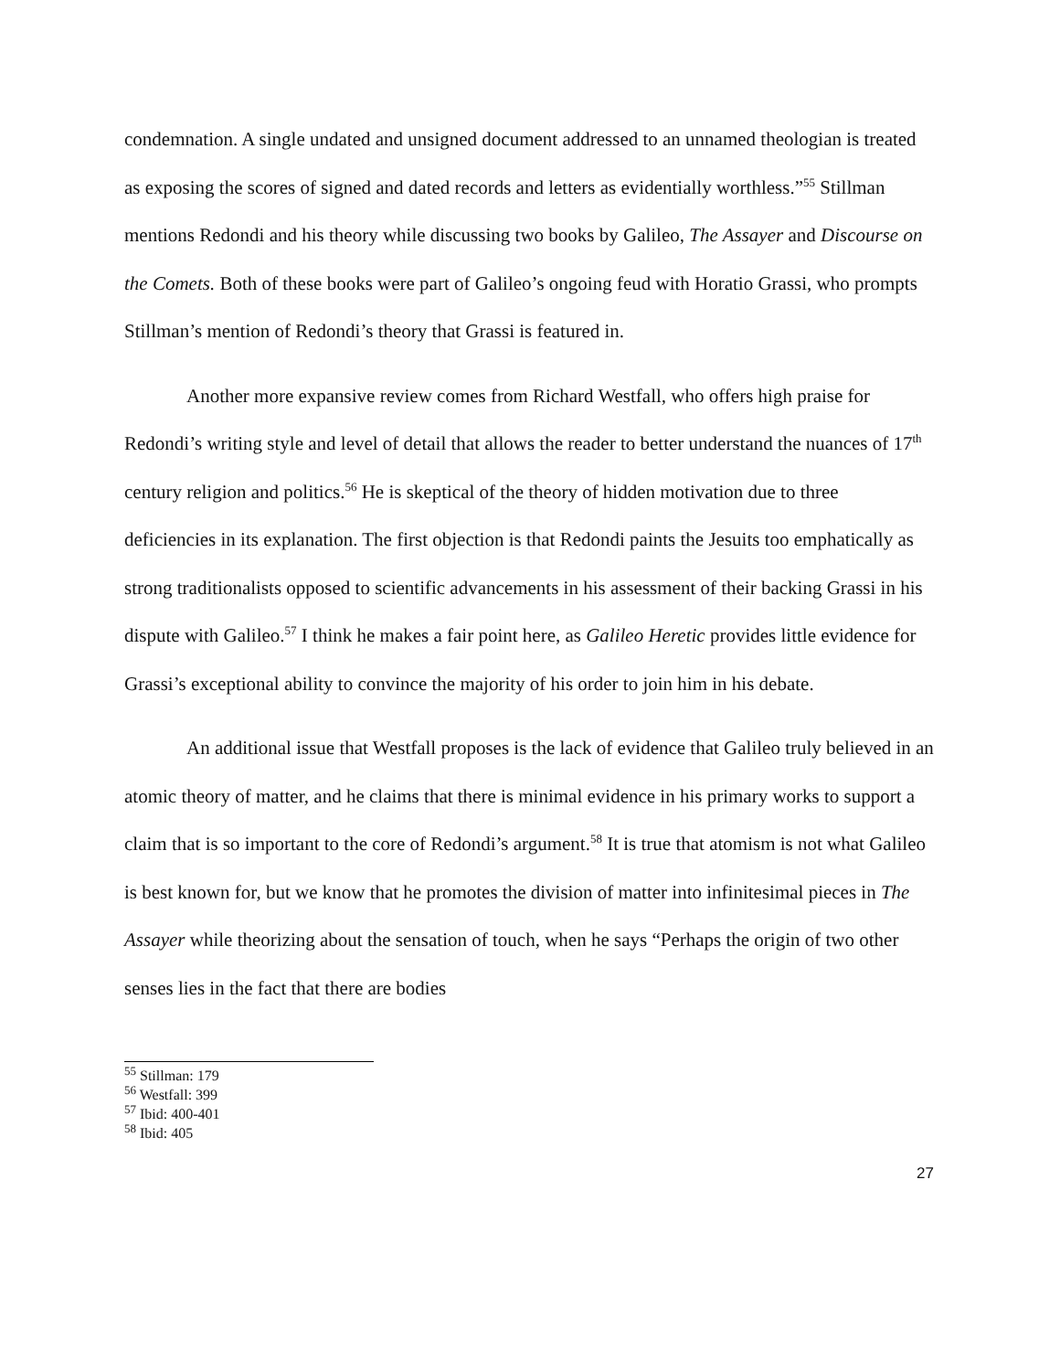condemnation. A single undated and unsigned document addressed to an unnamed theologian is treated as exposing the scores of signed and dated records and letters as evidentially worthless.”<sup>55</sup> Stillman mentions Redondi and his theory while discussing two books by Galileo, The Assayer and Discourse on the Comets. Both of these books were part of Galileo’s ongoing feud with Horatio Grassi, who prompts Stillman’s mention of Redondi’s theory that Grassi is featured in.
Another more expansive review comes from Richard Westfall, who offers high praise for Redondi’s writing style and level of detail that allows the reader to better understand the nuances of 17<sup>th</sup> century religion and politics.<sup>56</sup> He is skeptical of the theory of hidden motivation due to three deficiencies in its explanation. The first objection is that Redondi paints the Jesuits too emphatically as strong traditionalists opposed to scientific advancements in his assessment of their backing Grassi in his dispute with Galileo.<sup>57</sup> I think he makes a fair point here, as Galileo Heretic provides little evidence for Grassi’s exceptional ability to convince the majority of his order to join him in his debate.
An additional issue that Westfall proposes is the lack of evidence that Galileo truly believed in an atomic theory of matter, and he claims that there is minimal evidence in his primary works to support a claim that is so important to the core of Redondi’s argument.<sup>58</sup> It is true that atomism is not what Galileo is best known for, but we know that he promotes the division of matter into infinitesimal pieces in The Assayer while theorizing about the sensation of touch, when he says “Perhaps the origin of two other senses lies in the fact that there are bodies
<sup>55</sup> Stillman: 179
<sup>56</sup> Westfall: 399
<sup>57</sup> Ibid: 400-401
<sup>58</sup> Ibid: 405
27